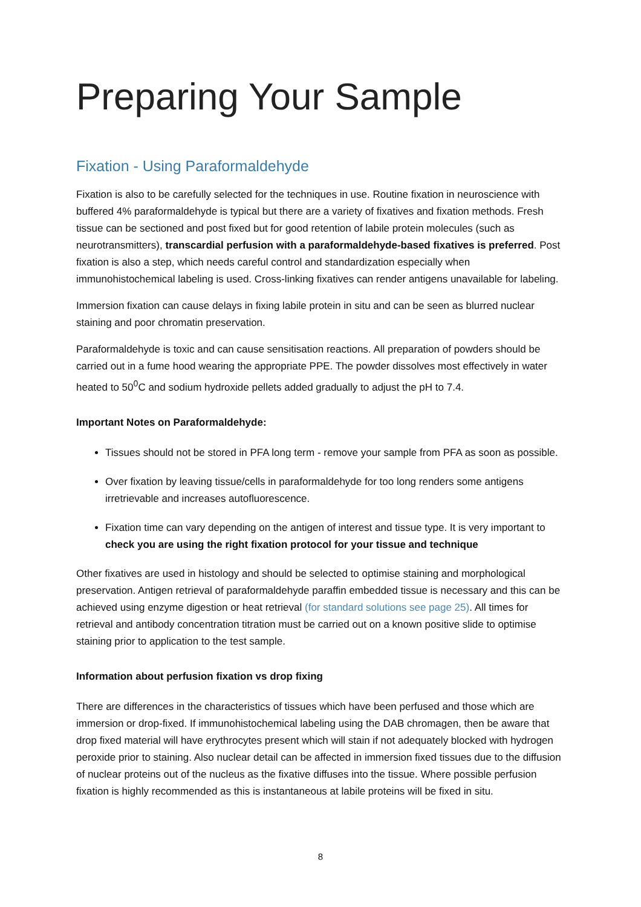Preparing Your Sample
Fixation - Using Paraformaldehyde
Fixation is also to be carefully selected for the techniques in use. Routine fixation in neuroscience with buffered 4% paraformaldehyde is typical but there are a variety of fixatives and fixation methods. Fresh tissue can be sectioned and post fixed but for good retention of labile protein molecules (such as neurotransmitters), transcardial perfusion with a paraformaldehyde-based fixatives is preferred. Post fixation is also a step, which needs careful control and standardization especially when immunohistochemical labeling is used. Cross-linking fixatives can render antigens unavailable for labeling.
Immersion fixation can cause delays in fixing labile protein in situ and can be seen as blurred nuclear staining and poor chromatin preservation.
Paraformaldehyde is toxic and can cause sensitisation reactions. All preparation of powders should be carried out in a fume hood wearing the appropriate PPE. The powder dissolves most effectively in water heated to 50<sup>0</sup>C and sodium hydroxide pellets added gradually to adjust the pH to 7.4.
Important Notes on Paraformaldehyde:
Tissues should not be stored in PFA long term - remove your sample from PFA as soon as possible.
Over fixation by leaving tissue/cells in paraformaldehyde for too long renders some antigens irretrievable and increases autofluorescence.
Fixation time can vary depending on the antigen of interest and tissue type. It is very important to check you are using the right fixation protocol for your tissue and technique
Other fixatives are used in histology and should be selected to optimise staining and morphological preservation. Antigen retrieval of paraformaldehyde paraffin embedded tissue is necessary and this can be achieved using enzyme digestion or heat retrieval (for standard solutions see page 25). All times for retrieval and antibody concentration titration must be carried out on a known positive slide to optimise staining prior to application to the test sample.
Information about perfusion fixation vs drop fixing
There are differences in the characteristics of tissues which have been perfused and those which are immersion or drop-fixed. If immunohistochemical labeling using the DAB chromagen, then be aware that drop fixed material will have erythrocytes present which will stain if not adequately blocked with hydrogen peroxide prior to staining. Also nuclear detail can be affected in immersion fixed tissues due to the diffusion of nuclear proteins out of the nucleus as the fixative diffuses into the tissue. Where possible perfusion fixation is highly recommended as this is instantaneous at labile proteins will be fixed in situ.
8